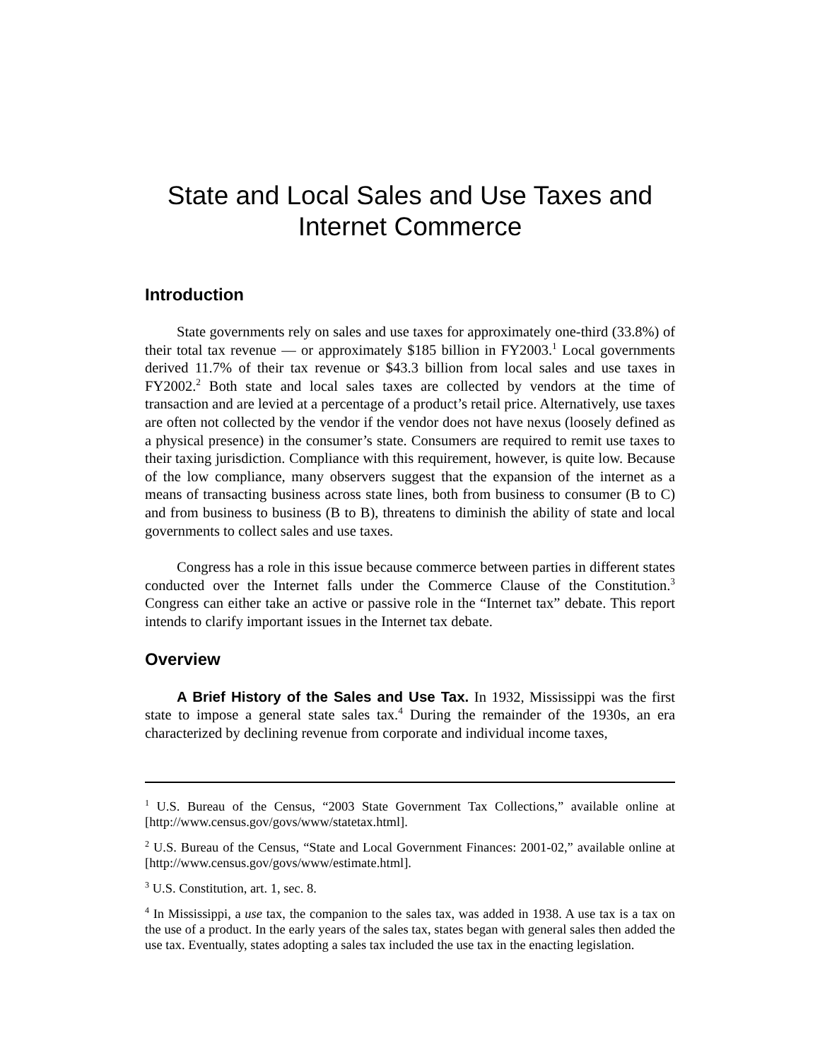State and Local Sales and Use Taxes and Internet Commerce
Introduction
State governments rely on sales and use taxes for approximately one-third (33.8%) of their total tax revenue — or approximately $185 billion in FY2003.<sup>1</sup> Local governments derived 11.7% of their tax revenue or $43.3 billion from local sales and use taxes in FY2002.<sup>2</sup> Both state and local sales taxes are collected by vendors at the time of transaction and are levied at a percentage of a product’s retail price. Alternatively, use taxes are often not collected by the vendor if the vendor does not have nexus (loosely defined as a physical presence) in the consumer’s state. Consumers are required to remit use taxes to their taxing jurisdiction. Compliance with this requirement, however, is quite low. Because of the low compliance, many observers suggest that the expansion of the internet as a means of transacting business across state lines, both from business to consumer (B to C) and from business to business (B to B), threatens to diminish the ability of state and local governments to collect sales and use taxes.
Congress has a role in this issue because commerce between parties in different states conducted over the Internet falls under the Commerce Clause of the Constitution.<sup>3</sup> Congress can either take an active or passive role in the “Internet tax” debate. This report intends to clarify important issues in the Internet tax debate.
Overview
A Brief History of the Sales and Use Tax. In 1932, Mississippi was the first state to impose a general state sales tax.<sup>4</sup> During the remainder of the 1930s, an era characterized by declining revenue from corporate and individual income taxes,
<sup>1</sup> U.S. Bureau of the Census, “2003 State Government Tax Collections,” available online at [http://www.census.gov/govs/www/statetax.html].
<sup>2</sup> U.S. Bureau of the Census, “State and Local Government Finances: 2001-02,” available online at [http://www.census.gov/govs/www/estimate.html].
<sup>3</sup> U.S. Constitution, art. 1, sec. 8.
<sup>4</sup> In Mississippi, a use tax, the companion to the sales tax, was added in 1938. A use tax is a tax on the use of a product. In the early years of the sales tax, states began with general sales then added the use tax. Eventually, states adopting a sales tax included the use tax in the enacting legislation.